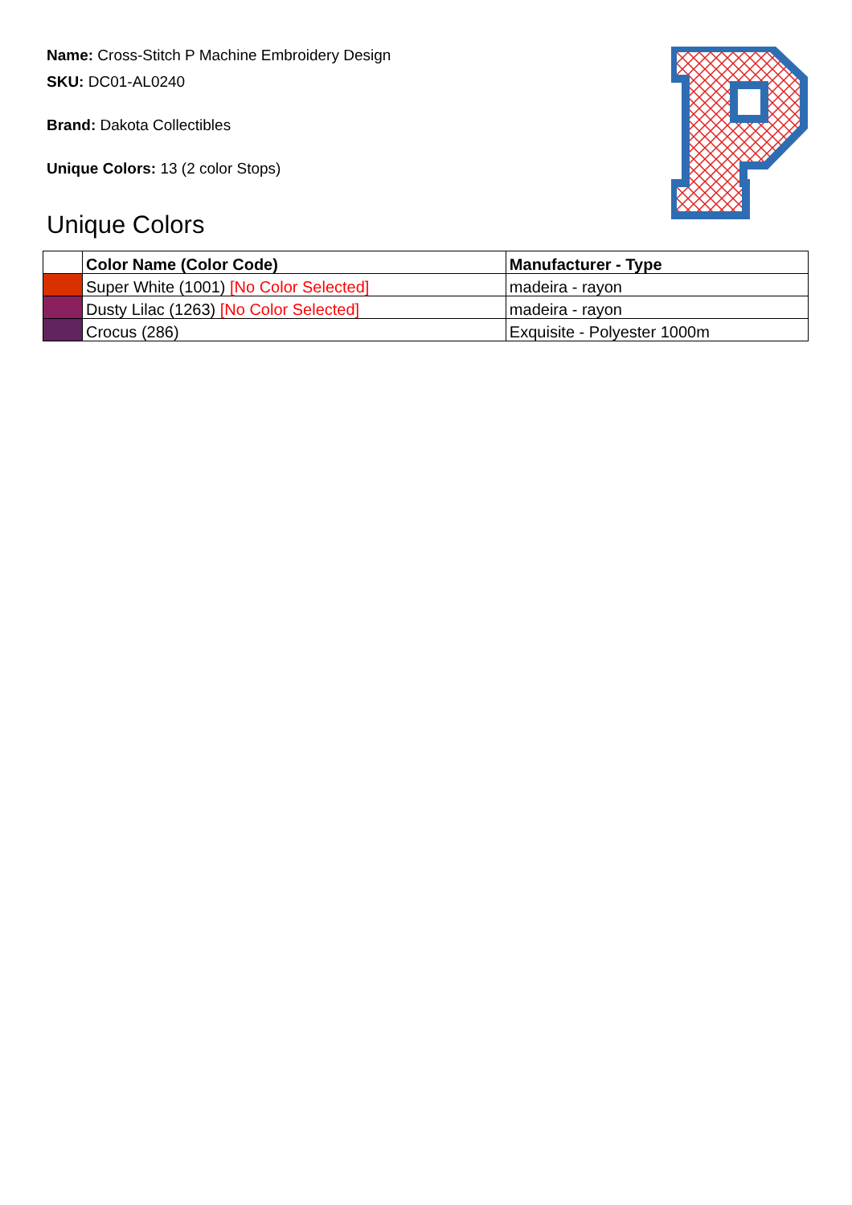Name: Cross-Stitch P Machine Embroidery Design
SKU: DC01-AL0240
Brand: Dakota Collectibles
Unique Colors: 13 (2 color Stops)
Unique Colors
| | Color Name (Color Code) | Manufacturer - Type |
| --- | --- | --- |
| | Super White (1001) [No Color Selected] | madeira - rayon |
| | Dusty Lilac (1263) [No Color Selected] | madeira - rayon |
| | Crocus (286) | Exquisite - Polyester 1000m |